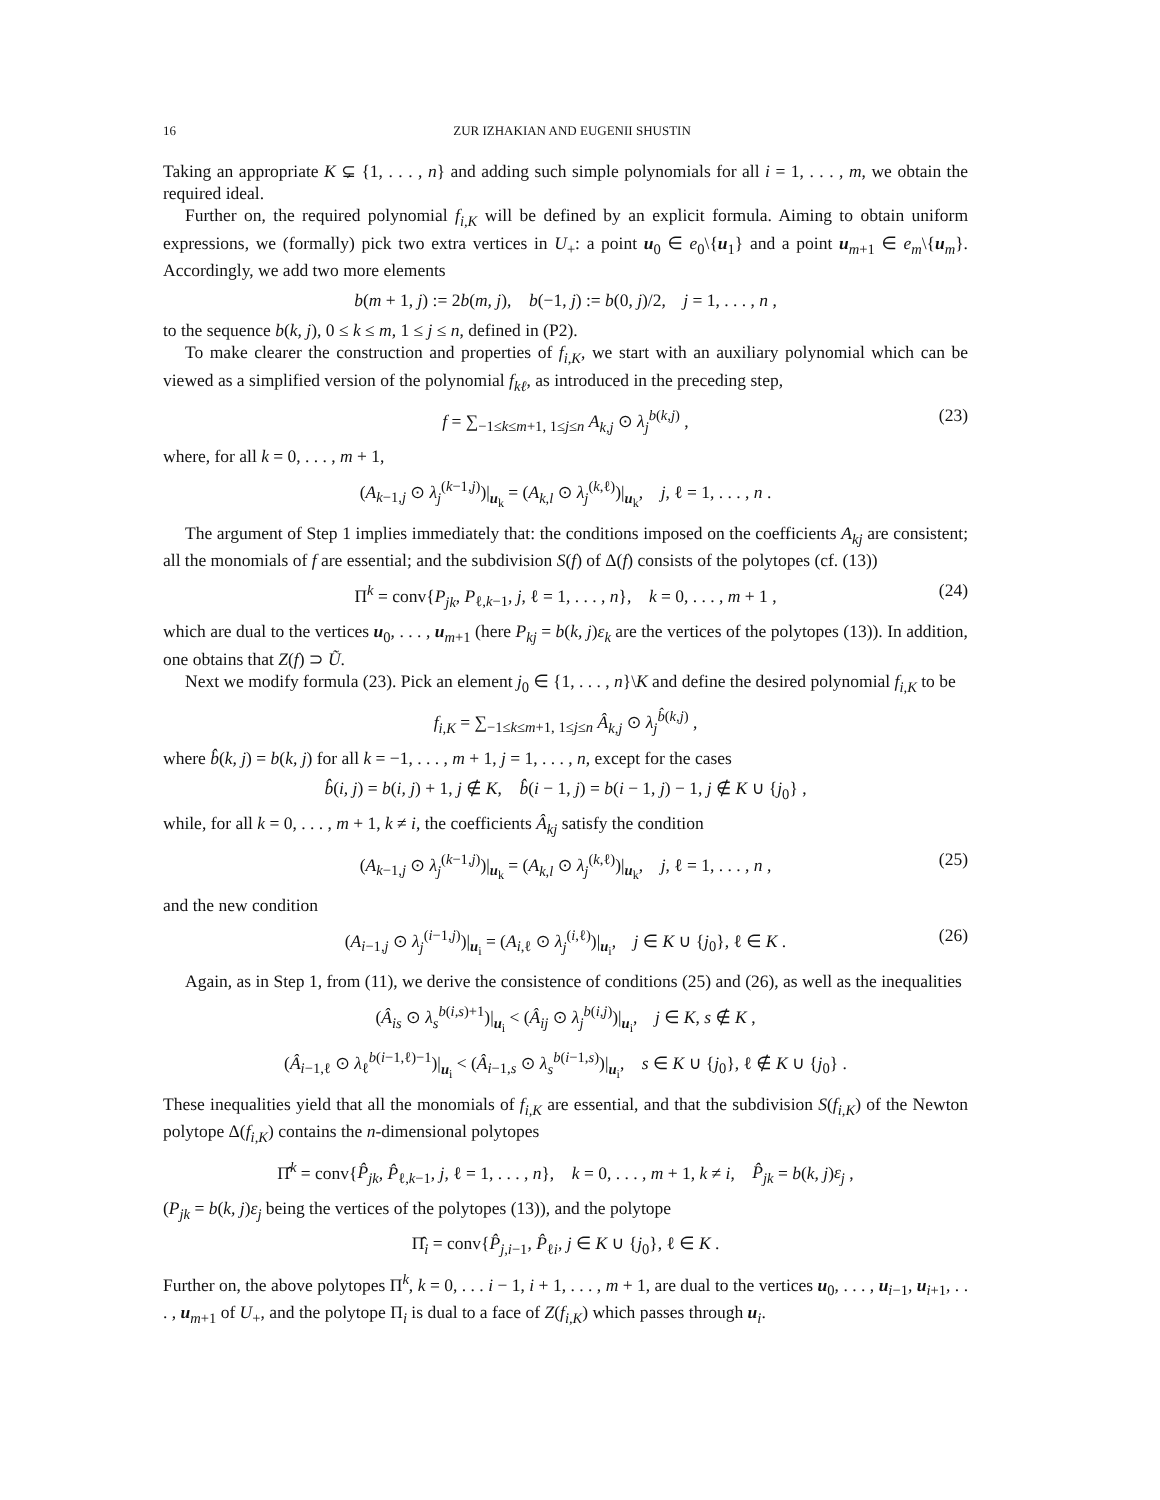16 ZUR IZHAKIAN AND EUGENII SHUSTIN
Taking an appropriate K ⊊ {1, . . . , n} and adding such simple polynomials for all i = 1, . . . , m, we obtain the required ideal.
Further on, the required polynomial f<sub>i,K</sub> will be defined by an explicit formula. Aiming to obtain uniform expressions, we (formally) pick two extra vertices in U<sub>+</sub>: a point u<sub>0</sub> ∈ e<sub>0</sub>\{u<sub>1</sub>} and a point u<sub>m+1</sub> ∈ e<sub>m</sub>\{u<sub>m</sub>}. Accordingly, we add two more elements
b(m + 1, j) := 2b(m, j), b(−1, j) := b(0, j)/2, j = 1, . . . , n ,
to the sequence b(k, j), 0 ≤ k ≤ m, 1 ≤ j ≤ n, defined in (P2).
To make clearer the construction and properties of f<sub>i,K</sub>, we start with an auxiliary polynomial which can be viewed as a simplified version of the polynomial f<sub>kℓ</sub>, as introduced in the preceding step,
f = ∑<sub>−1≤k≤m+1, 1≤j≤n</sub> A<sub>k,j</sub> ⊙ λ<sub>j</sub><sup>b(k,j)</sup> , (23)
where, for all k = 0, . . . , m + 1,
(A<sub>k−1,j</sub> ⊙ λ<sub>j</sub><sup>(k−1,j)</sup>)|<sub>u<sub>k</sub></sub> = (A<sub>k,l</sub> ⊙ λ<sub>j</sub><sup>(k,ℓ)</sup>)|<sub>u<sub>k</sub></sub>, j, ℓ = 1, . . . , n .
The argument of Step 1 implies immediately that: the conditions imposed on the coefficients A<sub>kj</sub> are consistent; all the monomials of f are essential; and the subdivision S(f) of Δ(f) consists of the polytopes (cf. (13))
Π<sup>k</sup> = conv{P<sub>jk</sub>, P<sub>ℓ,k−1</sub>, j, ℓ = 1, . . . , n}, k = 0, . . . , m + 1 , (24)
which are dual to the vertices u<sub>0</sub>, . . . , u<sub>m+1</sub> (here P<sub>kj</sub> = b(k, j)ε<sub>k</sub> are the vertices of the polytopes (13)). In addition, one obtains that Z(f) ⊃ Ũ.
Next we modify formula (23). Pick an element j<sub>0</sub> ∈ {1, . . . , n}\K and define the desired polynomial f<sub>i,K</sub> to be
f<sub>i,K</sub> = ∑<sub>−1≤k≤m+1, 1≤j≤n</sub> Â<sub>k,j</sub> ⊙ λ<sub>j</sub><sup>b̂(k,j)</sup> ,
where b̂(k, j) = b(k, j) for all k = −1, . . . , m + 1, j = 1, . . . , n, except for the cases
b̂(i, j) = b(i, j) + 1, j ∉ K, b̂(i − 1, j) = b(i − 1, j) − 1, j ∉ K ∪ {j<sub>0</sub>} ,
while, for all k = 0, . . . , m + 1, k ≠ i, the coefficients Â<sub>kj</sub> satisfy the condition
(A<sub>k−1,j</sub> ⊙ λ<sub>j</sub><sup>(k−1,j)</sup>)|<sub>u<sub>k</sub></sub> = (A<sub>k,l</sub> ⊙ λ<sub>j</sub><sup>(k,ℓ)</sup>)|<sub>u<sub>k</sub></sub>, j, ℓ = 1, . . . , n , (25)
and the new condition
(A<sub>i−1,j</sub> ⊙ λ<sub>j</sub><sup>(i−1,j)</sup>)|<sub>u<sub>i</sub></sub> = (A<sub>i,ℓ</sub> ⊙ λ<sub>j</sub><sup>(i,ℓ)</sup>)|<sub>u<sub>i</sub></sub>, j ∈ K ∪ {j<sub>0</sub>}, ℓ ∈ K . (26)
Again, as in Step 1, from (11), we derive the consistence of conditions (25) and (26), as well as the inequalities
(Â<sub>is</sub> ⊙ λ<sub>s</sub><sup>b(i,s)+1</sup>)|<sub>u<sub>i</sub></sub> < (Â<sub>ij</sub> ⊙ λ<sub>j</sub><sup>b(i,j)</sup>)|<sub>u<sub>i</sub></sub>, j ∈ K, s ∉ K ,
(Â<sub>i−1,ℓ</sub> ⊙ λ<sub>ℓ</sub><sup>b(i−1,ℓ)−1</sup>)|<sub>u<sub>i</sub></sub> < (Â<sub>i−1,s</sub> ⊙ λ<sub>s</sub><sup>b(i−1,s)</sup>)|<sub>u<sub>i</sub></sub>, s ∈ K ∪ {j<sub>0</sub>}, ℓ ∉ K ∪ {j<sub>0</sub>} .
These inequalities yield that all the monomials of f<sub>i,K</sub> are essential, and that the subdivision S(f<sub>i,K</sub>) of the Newton polytope Δ(f<sub>i,K</sub>) contains the n-dimensional polytopes
Π̂<sup>k</sup> = conv{P̂<sub>jk</sub>, P̂<sub>ℓ,k−1</sub>, j, ℓ = 1, . . . , n}, k = 0, . . . , m + 1, k ≠ i, P̂<sub>jk</sub> = b(k, j)ε<sub>j</sub> ,
(P<sub>jk</sub> = b(k, j)ε<sub>j</sub> being the vertices of the polytopes (13)), and the polytope
Π̂<sub>i</sub> = conv{P̂<sub>j,i−1</sub>, P̂<sub>ℓi</sub>, j ∈ K ∪ {j<sub>0</sub>}, ℓ ∈ K .
Further on, the above polytopes Π<sup>k</sup>, k = 0, . . . i − 1, i + 1, . . . , m + 1, are dual to the vertices u<sub>0</sub>, . . . , u<sub>i−1</sub>, u<sub>i+1</sub>, . . . , u<sub>m+1</sub> of U<sub>+</sub>, and the polytope Π<sub>i</sub> is dual to a face of Z(f<sub>i,K</sub>) which passes through u<sub>i</sub>.